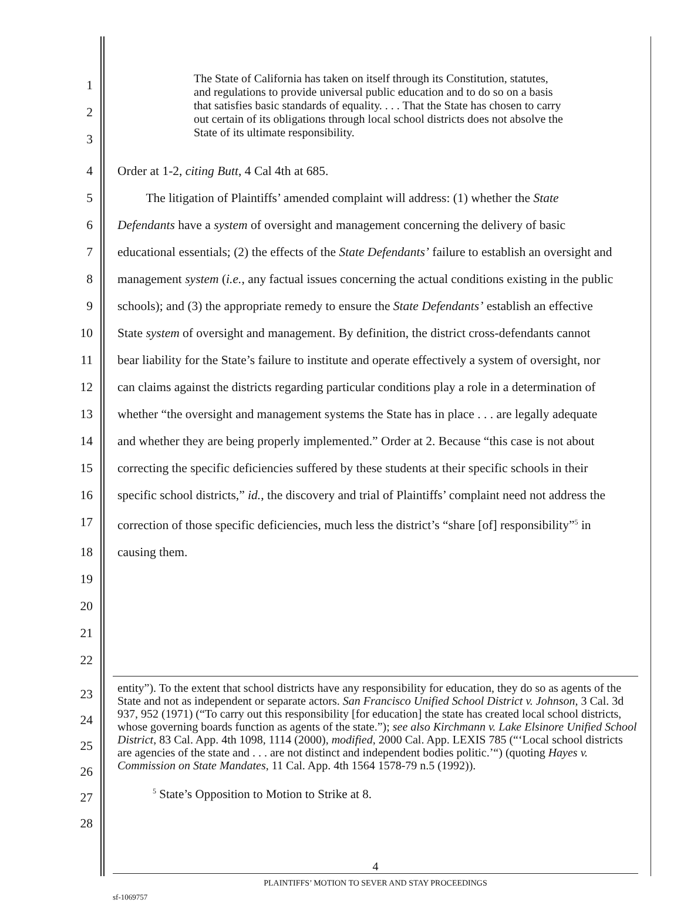1
2
3
The State of California has taken on itself through its Constitution, statutes, and regulations to provide universal public education and to do so on a basis that satisfies basic standards of equality. . . . That the State has chosen to carry out certain of its obligations through local school districts does not absolve the State of its ultimate responsibility.
4 Order at 1-2, citing Butt, 4 Cal 4th at 685.
5 The litigation of Plaintiffs’ amended complaint will address: (1) whether the State
6 Defendants have a system of oversight and management concerning the delivery of basic
7 educational essentials; (2) the effects of the State Defendants’ failure to establish an oversight and
8 management system (i.e., any factual issues concerning the actual conditions existing in the public
9 schools); and (3) the appropriate remedy to ensure the State Defendants’ establish an effective
10 State system of oversight and management. By definition, the district cross-defendants cannot
11 bear liability for the State’s failure to institute and operate effectively a system of oversight, nor
12 can claims against the districts regarding particular conditions play a role in a determination of
13 whether “the oversight and management systems the State has in place . . . are legally adequate
14 and whether they are being properly implemented.” Order at 2. Because “this case is not about
15 correcting the specific deficiencies suffered by these students at their specific schools in their
16 specific school districts,” id., the discovery and trial of Plaintiffs’ complaint need not address the
17 correction of those specific deficiencies, much less the district’s “share [of] responsibility”<sup>5</sup> in
18 causing them.
19
20
21
22
23
24
25
26
27
28
entity”). To the extent that school districts have any responsibility for education, they do so as agents of the State and not as independent or separate actors. San Francisco Unified School District v. Johnson, 3 Cal. 3d 937, 952 (1971) (“To carry out this responsibility [for education] the state has created local school districts, whose governing boards function as agents of the state.”); see also Kirchmann v. Lake Elsinore Unified School District, 83 Cal. App. 4th 1098, 1114 (2000), modified, 2000 Cal. App. LEXIS 785 (“‘Local school districts are agencies of the state and . . . are not distinct and independent bodies politic.’“) (quoting Hayes v. Commission on State Mandates, 11 Cal. App. 4th 1564 1578-79 n.5 (1992)).
<sup>5</sup> State’s Opposition to Motion to Strike at 8.
4
PLAINTIFFS’ MOTION TO SEVER AND STAY PROCEEDINGS
sf-1069757